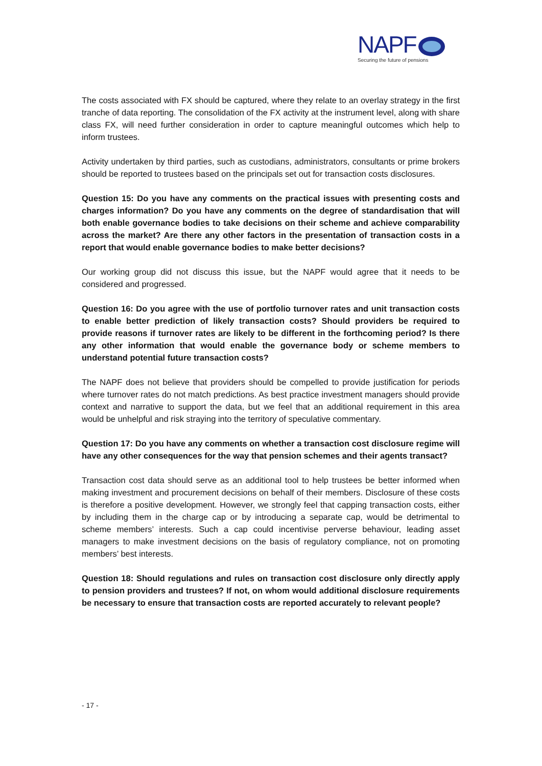NAPF
Securing the future of pensions
The costs associated with FX should be captured, where they relate to an overlay strategy in the first tranche of data reporting. The consolidation of the FX activity at the instrument level, along with share class FX, will need further consideration in order to capture meaningful outcomes which help to inform trustees.
Activity undertaken by third parties, such as custodians, administrators, consultants or prime brokers should be reported to trustees based on the principals set out for transaction costs disclosures.
Question 15: Do you have any comments on the practical issues with presenting costs and charges information? Do you have any comments on the degree of standardisation that will both enable governance bodies to take decisions on their scheme and achieve comparability across the market? Are there any other factors in the presentation of transaction costs in a report that would enable governance bodies to make better decisions?
Our working group did not discuss this issue, but the NAPF would agree that it needs to be considered and progressed.
Question 16: Do you agree with the use of portfolio turnover rates and unit transaction costs to enable better prediction of likely transaction costs? Should providers be required to provide reasons if turnover rates are likely to be different in the forthcoming period? Is there any other information that would enable the governance body or scheme members to understand potential future transaction costs?
The NAPF does not believe that providers should be compelled to provide justification for periods where turnover rates do not match predictions. As best practice investment managers should provide context and narrative to support the data, but we feel that an additional requirement in this area would be unhelpful and risk straying into the territory of speculative commentary.
Question 17: Do you have any comments on whether a transaction cost disclosure regime will have any other consequences for the way that pension schemes and their agents transact?
Transaction cost data should serve as an additional tool to help trustees be better informed when making investment and procurement decisions on behalf of their members. Disclosure of these costs is therefore a positive development. However, we strongly feel that capping transaction costs, either by including them in the charge cap or by introducing a separate cap, would be detrimental to scheme members’ interests. Such a cap could incentivise perverse behaviour, leading asset managers to make investment decisions on the basis of regulatory compliance, not on promoting members’ best interests.
Question 18: Should regulations and rules on transaction cost disclosure only directly apply to pension providers and trustees? If not, on whom would additional disclosure requirements be necessary to ensure that transaction costs are reported accurately to relevant people?
- 17 -